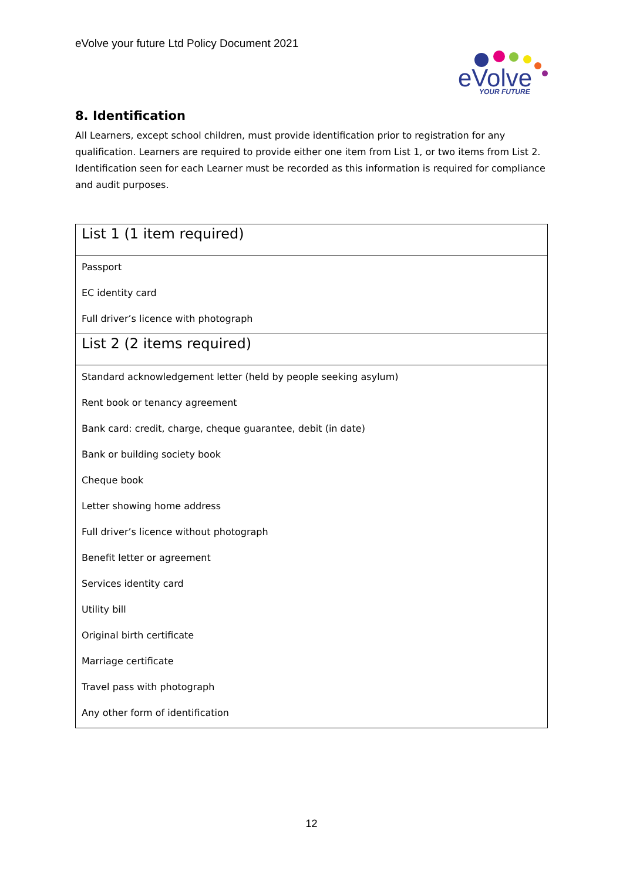eVolve your future Ltd Policy Document 2021
eVolve
YOUR FUTURE
8. Identification
All Learners, except school children, must provide identification prior to registration for any qualification. Learners are required to provide either one item from List 1, or two items from List 2. Identification seen for each Learner must be recorded as this information is required for compliance and audit purposes.
| List 1 (1 item required) |
| --- |
| Passport EC identity card Full driver’s licence with photograph |
| List 2 (2 items required) |
| Standard acknowledgement letter (held by people seeking asylum) Rent book or tenancy agreement Bank card: credit, charge, cheque guarantee, debit (in date) Bank or building society book Cheque book Letter showing home address Full driver’s licence without photograph Benefit letter or agreement Services identity card Utility bill Original birth certificate Marriage certificate Travel pass with photograph Any other form of identification |
12